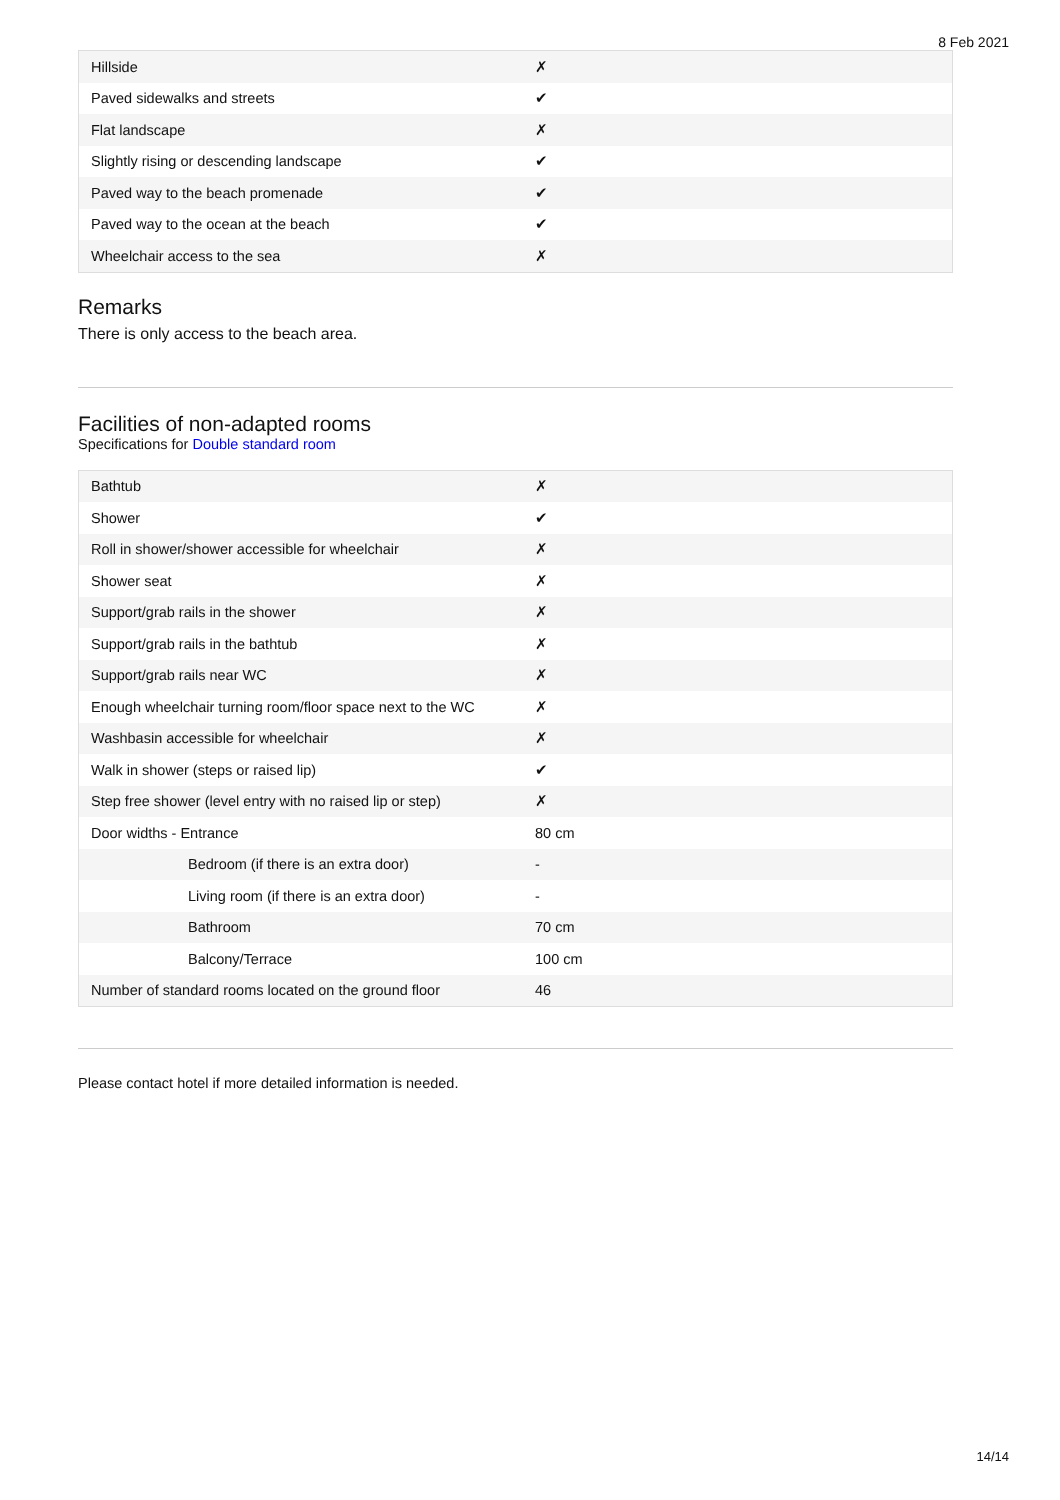8 Feb 2021
| Hillside | ✗ |
| Paved sidewalks and streets | ✔ |
| Flat landscape | ✗ |
| Slightly rising or descending landscape | ✔ |
| Paved way to the beach promenade | ✔ |
| Paved way to the ocean at the beach | ✔ |
| Wheelchair access to the sea | ✗ |
Remarks
There is only access to the beach area.
Facilities of non-adapted rooms
Specifications for Double standard room
| Bathtub | ✗ |
| Shower | ✔ |
| Roll in shower/shower accessible for wheelchair | ✗ |
| Shower seat | ✗ |
| Support/grab rails in the shower | ✗ |
| Support/grab rails in the bathtub | ✗ |
| Support/grab rails near WC | ✗ |
| Enough wheelchair turning room/floor space next to the WC | ✗ |
| Washbasin accessible for wheelchair | ✗ |
| Walk in shower (steps or raised lip) | ✔ |
| Step free shower (level entry with no raised lip or step) | ✗ |
| Door widths - Entrance | 80 cm |
| Bedroom (if there is an extra door) | - |
| Living room (if there is an extra door) | - |
| Bathroom | 70 cm |
| Balcony/Terrace | 100 cm |
| Number of standard rooms located on the ground floor | 46 |
Please contact hotel if more detailed information is needed.
14/14